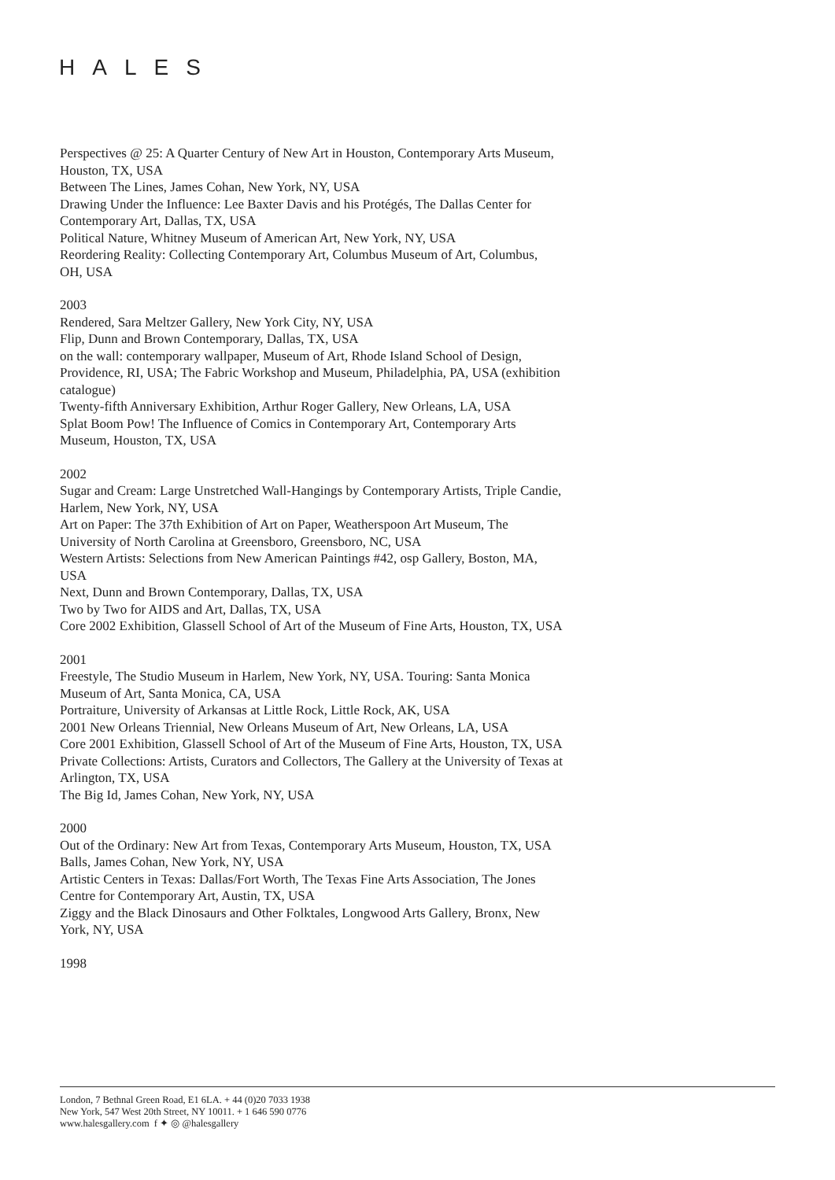HALES
Perspectives @ 25: A Quarter Century of New Art in Houston, Contemporary Arts Museum, Houston, TX, USA
Between The Lines, James Cohan, New York, NY, USA
Drawing Under the Influence: Lee Baxter Davis and his Protégés, The Dallas Center for Contemporary Art, Dallas, TX, USA
Political Nature, Whitney Museum of American Art, New York, NY, USA
Reordering Reality: Collecting Contemporary Art, Columbus Museum of Art, Columbus, OH, USA
2003
Rendered, Sara Meltzer Gallery, New York City, NY, USA
Flip, Dunn and Brown Contemporary, Dallas, TX, USA
on the wall: contemporary wallpaper, Museum of Art, Rhode Island School of Design, Providence, RI, USA; The Fabric Workshop and Museum, Philadelphia, PA, USA (exhibition catalogue)
Twenty-fifth Anniversary Exhibition, Arthur Roger Gallery, New Orleans, LA, USA
Splat Boom Pow! The Influence of Comics in Contemporary Art, Contemporary Arts Museum, Houston, TX, USA
2002
Sugar and Cream: Large Unstretched Wall-Hangings by Contemporary Artists, Triple Candie, Harlem, New York, NY, USA
Art on Paper: The 37th Exhibition of Art on Paper, Weatherspoon Art Museum, The University of North Carolina at Greensboro, Greensboro, NC, USA
Western Artists: Selections from New American Paintings #42, osp Gallery, Boston, MA, USA
Next, Dunn and Brown Contemporary, Dallas, TX, USA
Two by Two for AIDS and Art, Dallas, TX, USA
Core 2002 Exhibition, Glassell School of Art of the Museum of Fine Arts, Houston, TX, USA
2001
Freestyle, The Studio Museum in Harlem, New York, NY, USA. Touring: Santa Monica Museum of Art, Santa Monica, CA, USA
Portraiture, University of Arkansas at Little Rock, Little Rock, AK, USA
2001 New Orleans Triennial, New Orleans Museum of Art, New Orleans, LA, USA
Core 2001 Exhibition, Glassell School of Art of the Museum of Fine Arts, Houston, TX, USA
Private Collections: Artists, Curators and Collectors, The Gallery at the University of Texas at Arlington, TX, USA
The Big Id, James Cohan, New York, NY, USA
2000
Out of the Ordinary: New Art from Texas, Contemporary Arts Museum, Houston, TX, USA
Balls, James Cohan, New York, NY, USA
Artistic Centers in Texas: Dallas/Fort Worth, The Texas Fine Arts Association, The Jones Centre for Contemporary Art, Austin, TX, USA
Ziggy and the Black Dinosaurs and Other Folktales, Longwood Arts Gallery, Bronx, New York, NY, USA
1998
London, 7 Bethnal Green Road, E1 6LA. + 44 (0)20 7033 1938
New York, 547 West 20th Street, NY 10011. + 1 646 590 0776
www.halesgallery.com f ✦ ◎ @halesgallery